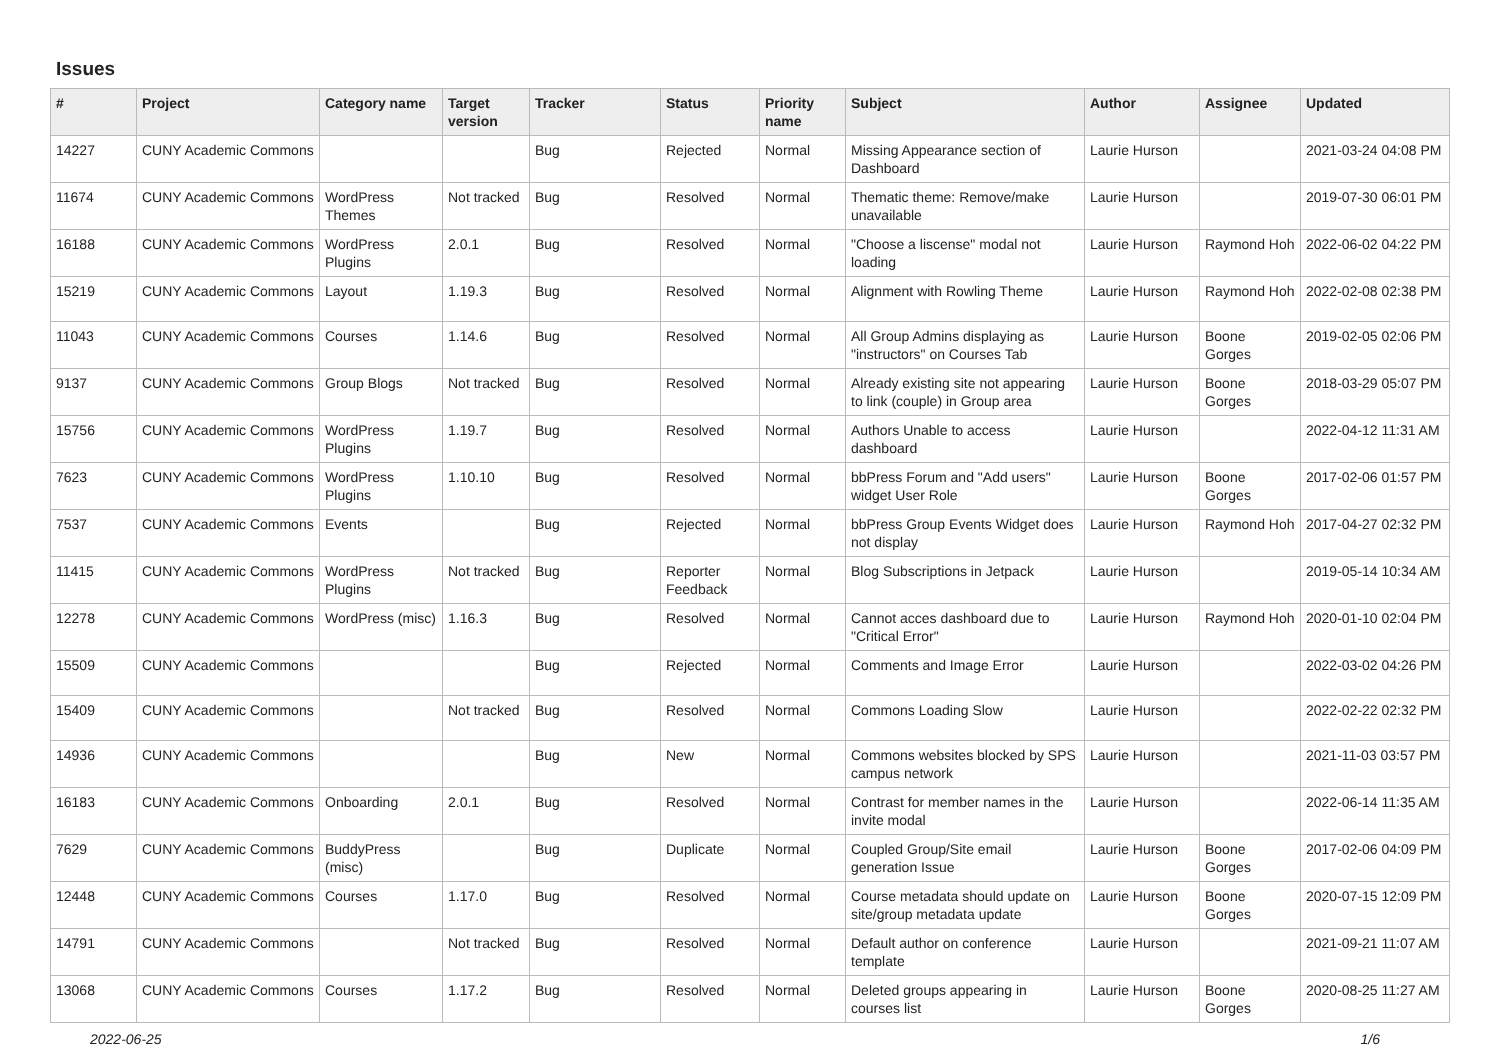Issues
| # | Project | Category name | Target version | Tracker | Status | Priority name | Subject | Author | Assignee | Updated |
| --- | --- | --- | --- | --- | --- | --- | --- | --- | --- | --- |
| 14227 | CUNY Academic Commons | | | Bug | Rejected | Normal | Missing Appearance section of Dashboard | Laurie Hurson | | 2021-03-24 04:08 PM |
| 11674 | CUNY Academic Commons | WordPress Themes | Not tracked | Bug | Resolved | Normal | Thematic theme: Remove/make unavailable | Laurie Hurson | | 2019-07-30 06:01 PM |
| 16188 | CUNY Academic Commons | WordPress Plugins | 2.0.1 | Bug | Resolved | Normal | "Choose a liscense" modal not loading | Laurie Hurson | Raymond Hoh | 2022-06-02 04:22 PM |
| 15219 | CUNY Academic Commons | Layout | 1.19.3 | Bug | Resolved | Normal | Alignment with Rowling Theme | Laurie Hurson | Raymond Hoh | 2022-02-08 02:38 PM |
| 11043 | CUNY Academic Commons | Courses | 1.14.6 | Bug | Resolved | Normal | All Group Admins displaying as "instructors" on Courses Tab | Laurie Hurson | Boone Gorges | 2019-02-05 02:06 PM |
| 9137 | CUNY Academic Commons | Group Blogs | Not tracked | Bug | Resolved | Normal | Already existing site not appearing to link (couple) in Group area | Laurie Hurson | Boone Gorges | 2018-03-29 05:07 PM |
| 15756 | CUNY Academic Commons | WordPress Plugins | 1.19.7 | Bug | Resolved | Normal | Authors Unable to access dashboard | Laurie Hurson | | 2022-04-12 11:31 AM |
| 7623 | CUNY Academic Commons | WordPress Plugins | 1.10.10 | Bug | Resolved | Normal | bbPress Forum and "Add users" widget User Role | Laurie Hurson | Boone Gorges | 2017-02-06 01:57 PM |
| 7537 | CUNY Academic Commons | Events | | Bug | Rejected | Normal | bbPress Group Events Widget does not display | Laurie Hurson | Raymond Hoh | 2017-04-27 02:32 PM |
| 11415 | CUNY Academic Commons | WordPress Plugins | Not tracked | Bug | Reporter Feedback | Normal | Blog Subscriptions in Jetpack | Laurie Hurson | | 2019-05-14 10:34 AM |
| 12278 | CUNY Academic Commons | WordPress (misc) | 1.16.3 | Bug | Resolved | Normal | Cannot acces dashboard due to "Critical Error" | Laurie Hurson | Raymond Hoh | 2020-01-10 02:04 PM |
| 15509 | CUNY Academic Commons | | | Bug | Rejected | Normal | Comments and Image Error | Laurie Hurson | | 2022-03-02 04:26 PM |
| 15409 | CUNY Academic Commons | | Not tracked | Bug | Resolved | Normal | Commons Loading Slow | Laurie Hurson | | 2022-02-22 02:32 PM |
| 14936 | CUNY Academic Commons | | | Bug | New | Normal | Commons websites blocked by SPS campus network | Laurie Hurson | | 2021-11-03 03:57 PM |
| 16183 | CUNY Academic Commons | Onboarding | 2.0.1 | Bug | Resolved | Normal | Contrast for member names in the invite modal | Laurie Hurson | | 2022-06-14 11:35 AM |
| 7629 | CUNY Academic Commons | BuddyPress (misc) | | Bug | Duplicate | Normal | Coupled Group/Site email generation Issue | Laurie Hurson | Boone Gorges | 2017-02-06 04:09 PM |
| 12448 | CUNY Academic Commons | Courses | 1.17.0 | Bug | Resolved | Normal | Course metadata should update on site/group metadata update | Laurie Hurson | Boone Gorges | 2020-07-15 12:09 PM |
| 14791 | CUNY Academic Commons | | Not tracked | Bug | Resolved | Normal | Default author on conference template | Laurie Hurson | | 2021-09-21 11:07 AM |
| 13068 | CUNY Academic Commons | Courses | 1.17.2 | Bug | Resolved | Normal | Deleted groups appearing in courses list | Laurie Hurson | Boone Gorges | 2020-08-25 11:27 AM |
2022-06-25 1/6